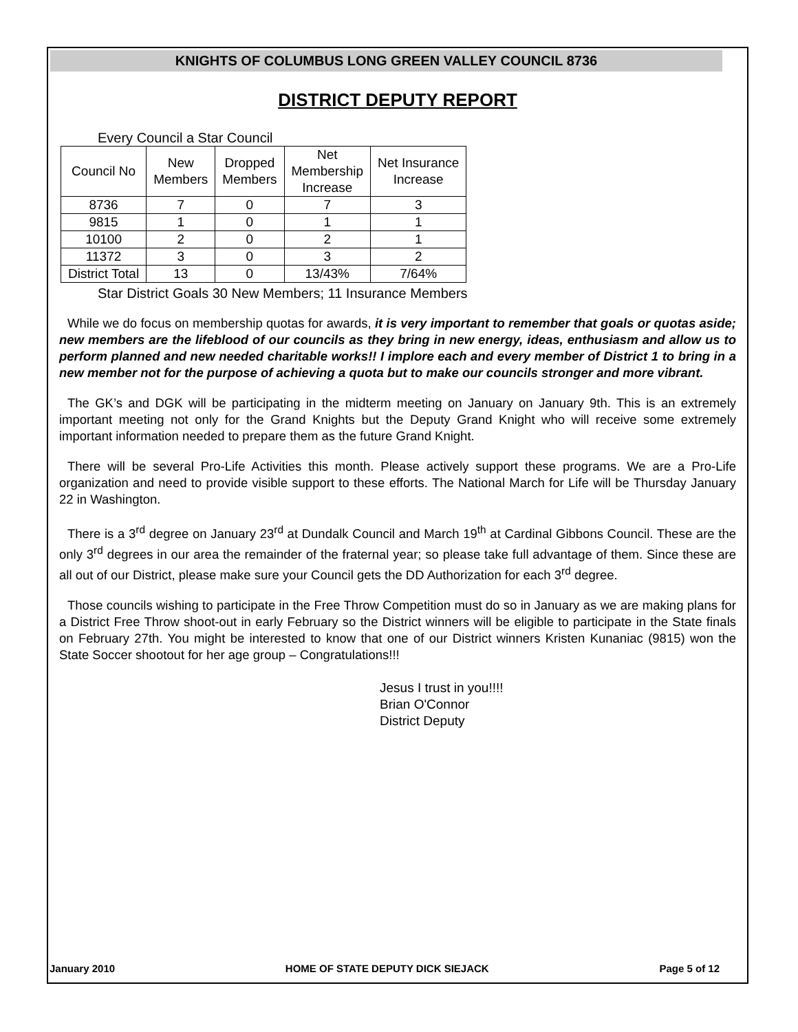KNIGHTS OF COLUMBUS LONG GREEN VALLEY COUNCIL 8736
DISTRICT DEPUTY REPORT
Every Council a Star Council
| Council No | New Members | Dropped Members | Net Membership Increase | Net Insurance Increase |
| 8736 | 7 | 0 | 7 | 3 |
| 9815 | 1 | 0 | 1 | 1 |
| 10100 | 2 | 0 | 2 | 1 |
| 11372 | 3 | 0 | 3 | 2 |
| District Total | 13 | 0 | 13/43% | 7/64% |
Star District Goals 30 New Members; 11 Insurance Members
While we do focus on membership quotas for awards, it is very important to remember that goals or quotas aside; new members are the lifeblood of our councils as they bring in new energy, ideas, enthusiasm and allow us to perform planned and new needed charitable works!! I implore each and every member of District 1 to bring in a new member not for the purpose of achieving a quota but to make our councils stronger and more vibrant.
The GK’s and DGK will be participating in the midterm meeting on January on January 9th. This is an extremely important meeting not only for the Grand Knights but the Deputy Grand Knight who will receive some extremely important information needed to prepare them as the future Grand Knight.
There will be several Pro-Life Activities this month. Please actively support these programs. We are a Pro-Life organization and need to provide visible support to these efforts. The National March for Life will be Thursday January 22 in Washington.
There is a 3<sup>rd</sup> degree on January 23<sup>rd</sup> at Dundalk Council and March 19<sup>th</sup> at Cardinal Gibbons Council. These are the only 3<sup>rd</sup> degrees in our area the remainder of the fraternal year; so please take full advantage of them. Since these are all out of our District, please make sure your Council gets the DD Authorization for each 3<sup>rd</sup> degree.
Those councils wishing to participate in the Free Throw Competition must do so in January as we are making plans for a District Free Throw shoot-out in early February so the District winners will be eligible to participate in the State finals on February 27th. You might be interested to know that one of our District winners Kristen Kunaniac (9815) won the State Soccer shootout for her age group – Congratulations!!!
Jesus I trust in you!!!!
Brian O'Connor
District Deputy
January 2010 HOME OF STATE DEPUTY DICK SIEJACK Page 5 of 12